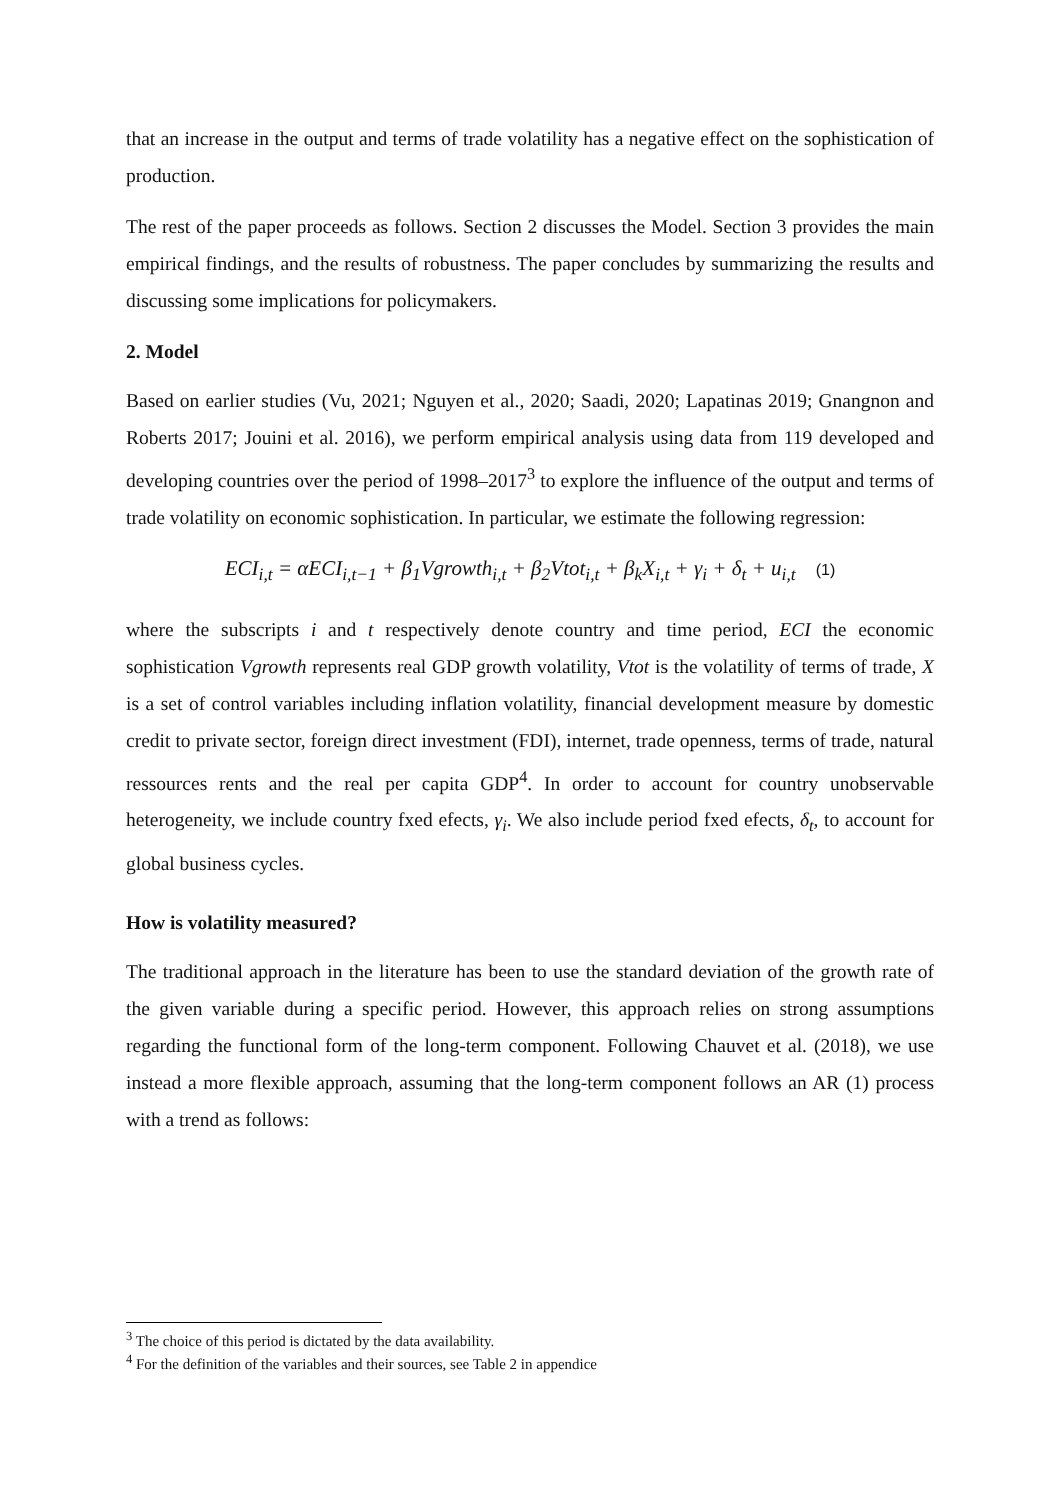that an increase in the output and terms of trade volatility has a negative effect on the sophistication of production.
The rest of the paper proceeds as follows. Section 2 discusses the Model. Section 3 provides the main empirical findings, and the results of robustness. The paper concludes by summarizing the results and discussing some implications for policymakers.
2. Model
Based on earlier studies (Vu, 2021; Nguyen et al., 2020; Saadi, 2020; Lapatinas 2019; Gnangnon and Roberts 2017; Jouini et al. 2016), we perform empirical analysis using data from 119 developed and developing countries over the period of 1998–2017<sup>3</sup> to explore the influence of the output and terms of trade volatility on economic sophistication. In particular, we estimate the following regression:
ECI<sub>i,t</sub> = αECI<sub>i,t−1</sub> + β<sub>1</sub>Vgrowth<sub>i,t</sub> + β<sub>2</sub>Vtot<sub>i,t</sub> + β<sub>k</sub>X<sub>i,t</sub> + γ<sub>i</sub> + δ<sub>t</sub> + u<sub>i,t</sub> (1)
where the subscripts i and t respectively denote country and time period, ECI the economic sophistication Vgrowth represents real GDP growth volatility, Vtot is the volatility of terms of trade, X is a set of control variables including inflation volatility, financial development measure by domestic credit to private sector, foreign direct investment (FDI), internet, trade openness, terms of trade, natural ressources rents and the real per capita GDP<sup>4</sup>. In order to account for country unobservable heterogeneity, we include country fxed efects, γ<sub>i</sub>. We also include period fxed efects, δ<sub>t</sub>, to account for global business cycles.
How is volatility measured?
The traditional approach in the literature has been to use the standard deviation of the growth rate of the given variable during a specific period. However, this approach relies on strong assumptions regarding the functional form of the long-term component. Following Chauvet et al. (2018), we use instead a more flexible approach, assuming that the long-term component follows an AR (1) process with a trend as follows:
<sup>3</sup> The choice of this period is dictated by the data availability.
<sup>4</sup> For the definition of the variables and their sources, see Table 2 in appendice